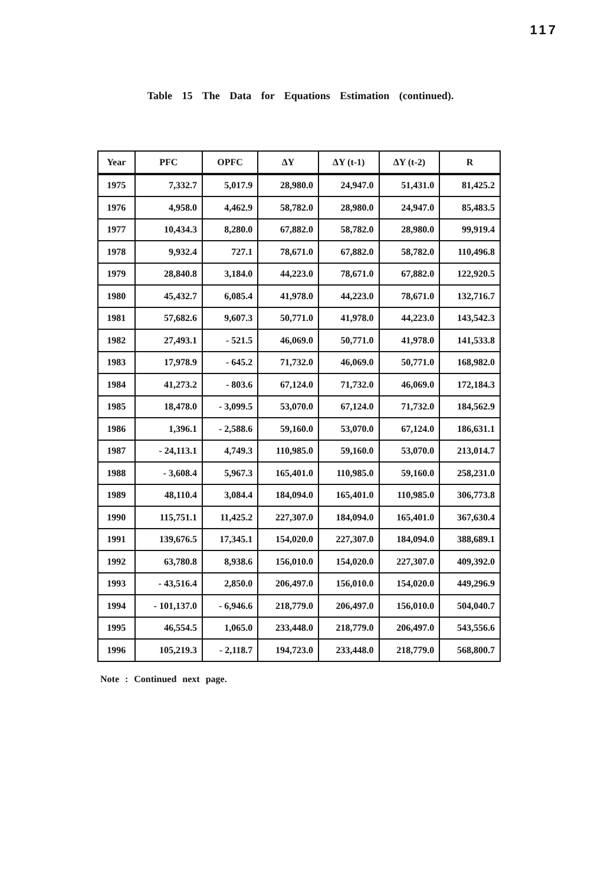117
Table 15 The Data for Equations Estimation (continued).
| Year | PFC | OPFC | ΔY | ΔY (t-1) | ΔY (t-2) | R |
| --- | --- | --- | --- | --- | --- | --- |
| 1975 | 7,332.7 | 5,017.9 | 28,980.0 | 24,947.0 | 51,431.0 | 81,425.2 |
| 1976 | 4,958.0 | 4,462.9 | 58,782.0 | 28,980.0 | 24,947.0 | 85,483.5 |
| 1977 | 10,434.3 | 8,280.0 | 67,882.0 | 58,782.0 | 28,980.0 | 99,919.4 |
| 1978 | 9,932.4 | 727.1 | 78,671.0 | 67,882.0 | 58,782.0 | 110,496.8 |
| 1979 | 28,840.8 | 3,184.0 | 44,223.0 | 78,671.0 | 67,882.0 | 122,920.5 |
| 1980 | 45,432.7 | 6,085.4 | 41,978.0 | 44,223.0 | 78,671.0 | 132,716.7 |
| 1981 | 57,682.6 | 9,607.3 | 50,771.0 | 41,978.0 | 44,223.0 | 143,542.3 |
| 1982 | 27,493.1 | - 521.5 | 46,069.0 | 50,771.0 | 41,978.0 | 141,533.8 |
| 1983 | 17,978.9 | - 645.2 | 71,732.0 | 46,069.0 | 50,771.0 | 168,982.0 |
| 1984 | 41,273.2 | - 803.6 | 67,124.0 | 71,732.0 | 46,069.0 | 172,184.3 |
| 1985 | 18,478.0 | - 3,099.5 | 53,070.0 | 67,124.0 | 71,732.0 | 184,562.9 |
| 1986 | 1,396.1 | - 2,588.6 | 59,160.0 | 53,070.0 | 67,124.0 | 186,631.1 |
| 1987 | - 24,113.1 | 4,749.3 | 110,985.0 | 59,160.0 | 53,070.0 | 213,014.7 |
| 1988 | - 3,608.4 | 5,967.3 | 165,401.0 | 110,985.0 | 59,160.0 | 258,231.0 |
| 1989 | 48,110.4 | 3,084.4 | 184,094.0 | 165,401.0 | 110,985.0 | 306,773.8 |
| 1990 | 115,751.1 | 11,425.2 | 227,307.0 | 184,094.0 | 165,401.0 | 367,630.4 |
| 1991 | 139,676.5 | 17,345.1 | 154,020.0 | 227,307.0 | 184,094.0 | 388,689.1 |
| 1992 | 63,780.8 | 8,938.6 | 156,010.0 | 154,020.0 | 227,307.0 | 409,392.0 |
| 1993 | - 43,516.4 | 2,850.0 | 206,497.0 | 156,010.0 | 154,020.0 | 449,296.9 |
| 1994 | - 101,137.0 | - 6,946.6 | 218,779.0 | 206,497.0 | 156,010.0 | 504,040.7 |
| 1995 | 46,554.5 | 1,065.0 | 233,448.0 | 218,779.0 | 206,497.0 | 543,556.6 |
| 1996 | 105,219.3 | - 2,118.7 | 194,723.0 | 233,448.0 | 218,779.0 | 568,800.7 |
Note : Continued next page.